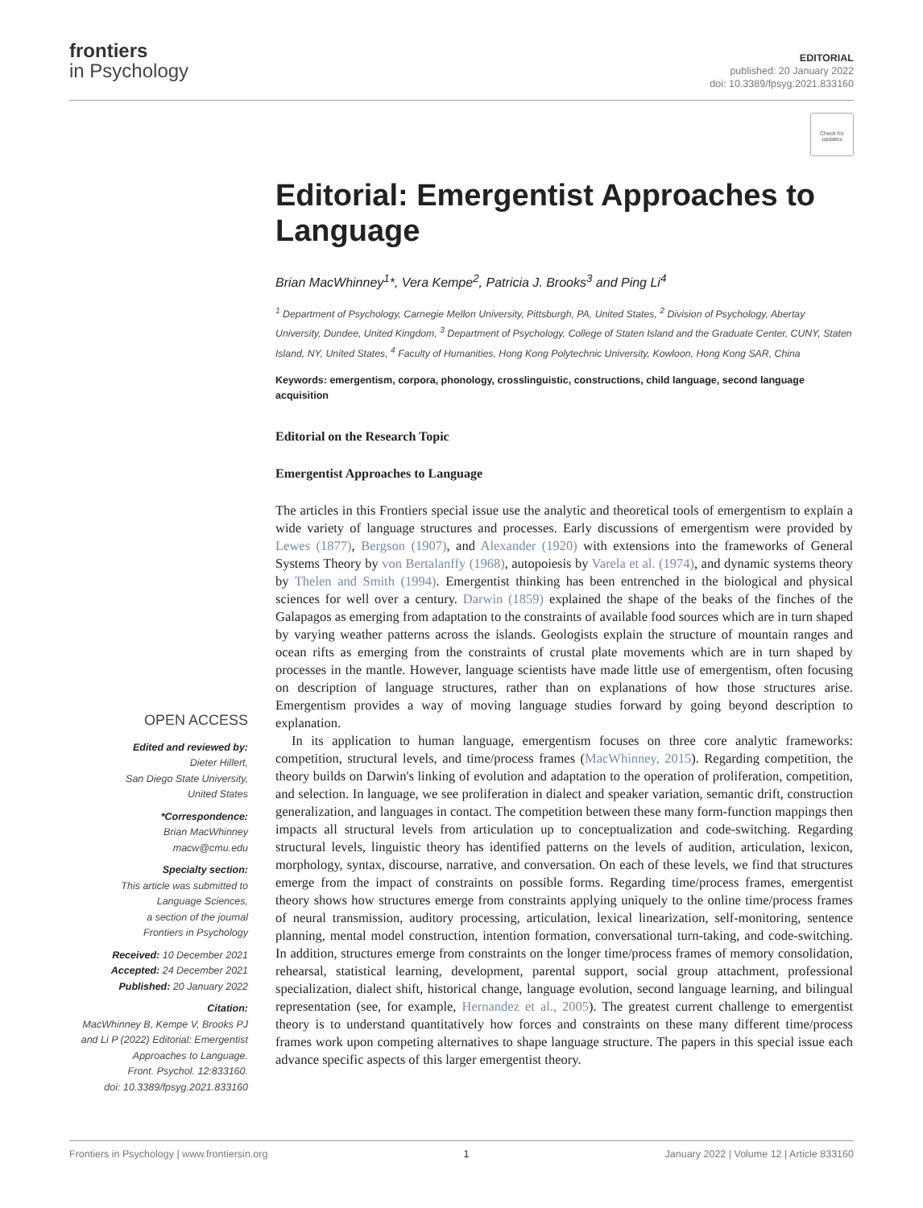frontiers
in Psychology
EDITORIAL
published: 20 January 2022
doi: 10.3389/fpsyg.2021.833160
Check for updates
Editorial: Emergentist Approaches to Language
Brian MacWhinney<sup>1</sup>*, Vera Kempe<sup>2</sup>, Patricia J. Brooks<sup>3</sup> and Ping Li<sup>4</sup>
<sup>1</sup> Department of Psychology, Carnegie Mellon University, Pittsburgh, PA, United States, <sup>2</sup> Division of Psychology, Abertay University, Dundee, United Kingdom, <sup>3</sup> Department of Psychology, College of Staten Island and the Graduate Center, CUNY, Staten Island, NY, United States, <sup>4</sup> Faculty of Humanities, Hong Kong Polytechnic University, Kowloon, Hong Kong SAR, China
Keywords: emergentism, corpora, phonology, crosslinguistic, constructions, child language, second language acquisition
Editorial on the Research Topic
Emergentist Approaches to Language
The articles in this Frontiers special issue use the analytic and theoretical tools of emergentism to explain a wide variety of language structures and processes. Early discussions of emergentism were provided by Lewes (1877), Bergson (1907), and Alexander (1920) with extensions into the frameworks of General Systems Theory by von Bertalanffy (1968), autopoiesis by Varela et al. (1974), and dynamic systems theory by Thelen and Smith (1994). Emergentist thinking has been entrenched in the biological and physical sciences for well over a century. Darwin (1859) explained the shape of the beaks of the finches of the Galapagos as emerging from adaptation to the constraints of available food sources which are in turn shaped by varying weather patterns across the islands. Geologists explain the structure of mountain ranges and ocean rifts as emerging from the constraints of crustal plate movements which are in turn shaped by processes in the mantle. However, language scientists have made little use of emergentism, often focusing on description of language structures, rather than on explanations of how those structures arise. Emergentism provides a way of moving language studies forward by going beyond description to explanation.
In its application to human language, emergentism focuses on three core analytic frameworks: competition, structural levels, and time/process frames (MacWhinney, 2015). Regarding competition, the theory builds on Darwin's linking of evolution and adaptation to the operation of proliferation, competition, and selection. In language, we see proliferation in dialect and speaker variation, semantic drift, construction generalization, and languages in contact. The competition between these many form-function mappings then impacts all structural levels from articulation up to conceptualization and code-switching. Regarding structural levels, linguistic theory has identified patterns on the levels of audition, articulation, lexicon, morphology, syntax, discourse, narrative, and conversation. On each of these levels, we find that structures emerge from the impact of constraints on possible forms. Regarding time/process frames, emergentist theory shows how structures emerge from constraints applying uniquely to the online time/process frames of neural transmission, auditory processing, articulation, lexical linearization, self-monitoring, sentence planning, mental model construction, intention formation, conversational turn-taking, and code-switching. In addition, structures emerge from constraints on the longer time/process frames of memory consolidation, rehearsal, statistical learning, development, parental support, social group attachment, professional specialization, dialect shift, historical change, language evolution, second language learning, and bilingual representation (see, for example, Hernandez et al., 2005). The greatest current challenge to emergentist theory is to understand quantitatively how forces and constraints on these many different time/process frames work upon competing alternatives to shape language structure. The papers in this special issue each advance specific aspects of this larger emergentist theory.
OPEN ACCESS
Edited and reviewed by:
Dieter Hillert,
San Diego State University,
United States
*Correspondence:
Brian MacWhinney
macw@cmu.edu
Specialty section:
This article was submitted to
Language Sciences,
a section of the journal
Frontiers in Psychology
Received: 10 December 2021
Accepted: 24 December 2021
Published: 20 January 2022
Citation:
MacWhinney B, Kempe V, Brooks PJ
and Li P (2022) Editorial: Emergentist
Approaches to Language.
Front. Psychol. 12:833160.
doi: 10.3389/fpsyg.2021.833160
Frontiers in Psychology | www.frontiersin.org 1 January 2022 | Volume 12 | Article 833160